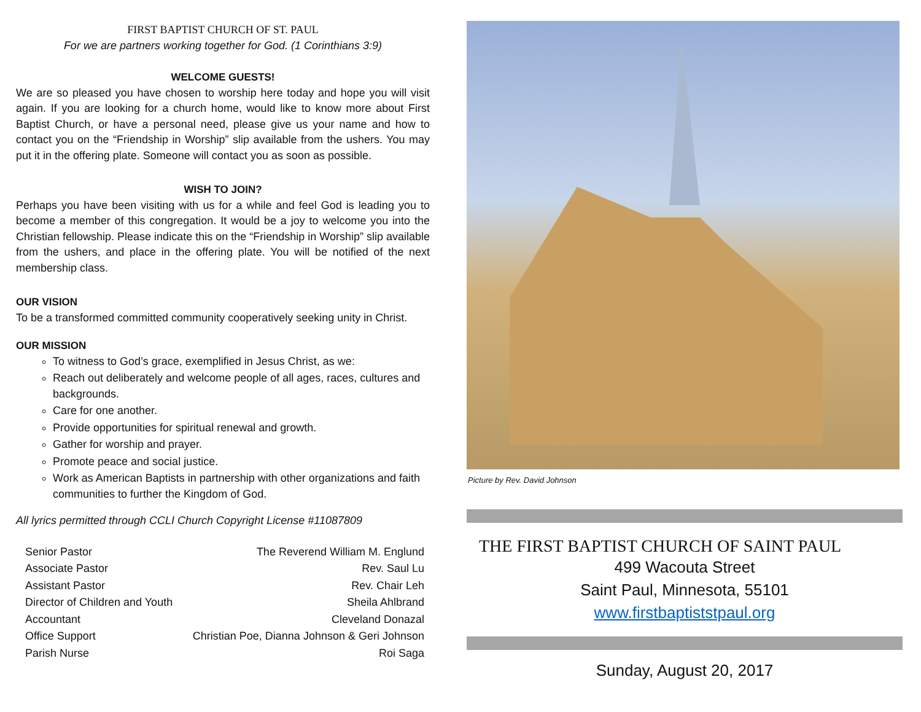FIRST BAPTIST CHURCH OF ST. PAUL
For we are partners working together for God. (1 Corinthians 3:9)
WELCOME GUESTS!
We are so pleased you have chosen to worship here today and hope you will visit again. If you are looking for a church home, would like to know more about First Baptist Church, or have a personal need, please give us your name and how to contact you on the “Friendship in Worship” slip available from the ushers. You may put it in the offering plate. Someone will contact you as soon as possible.
WISH TO JOIN?
Perhaps you have been visiting with us for a while and feel God is leading you to become a member of this congregation. It would be a joy to welcome you into the Christian fellowship. Please indicate this on the “Friendship in Worship” slip available from the ushers, and place in the offering plate. You will be notified of the next membership class.
OUR VISION
To be a transformed committed community cooperatively seeking unity in Christ.
OUR MISSION
To witness to God’s grace, exemplified in Jesus Christ, as we:
Reach out deliberately and welcome people of all ages, races, cultures and backgrounds.
Care for one another.
Provide opportunities for spiritual renewal and growth.
Gather for worship and prayer.
Promote peace and social justice.
Work as American Baptists in partnership with other organizations and faith communities to further the Kingdom of God.
All lyrics permitted through CCLI Church Copyright License #11087809
Senior Pastor
Associate Pastor
Assistant Pastor
Director of Children and Youth
Accountant
Office Support
Parish Nurse
The Reverend William M. Englund
Rev. Saul Lu
Rev. Chair Leh
Sheila Ahlbrand
Cleveland Donazal
Christian Poe, Dianna Johnson & Geri Johnson
Roi Saga
Picture by Rev. David Johnson
THE FIRST BAPTIST CHURCH OF SAINT PAUL
499 Wacouta Street
Saint Paul, Minnesota, 55101
www.firstbaptiststpaul.org
Sunday, August 20, 2017